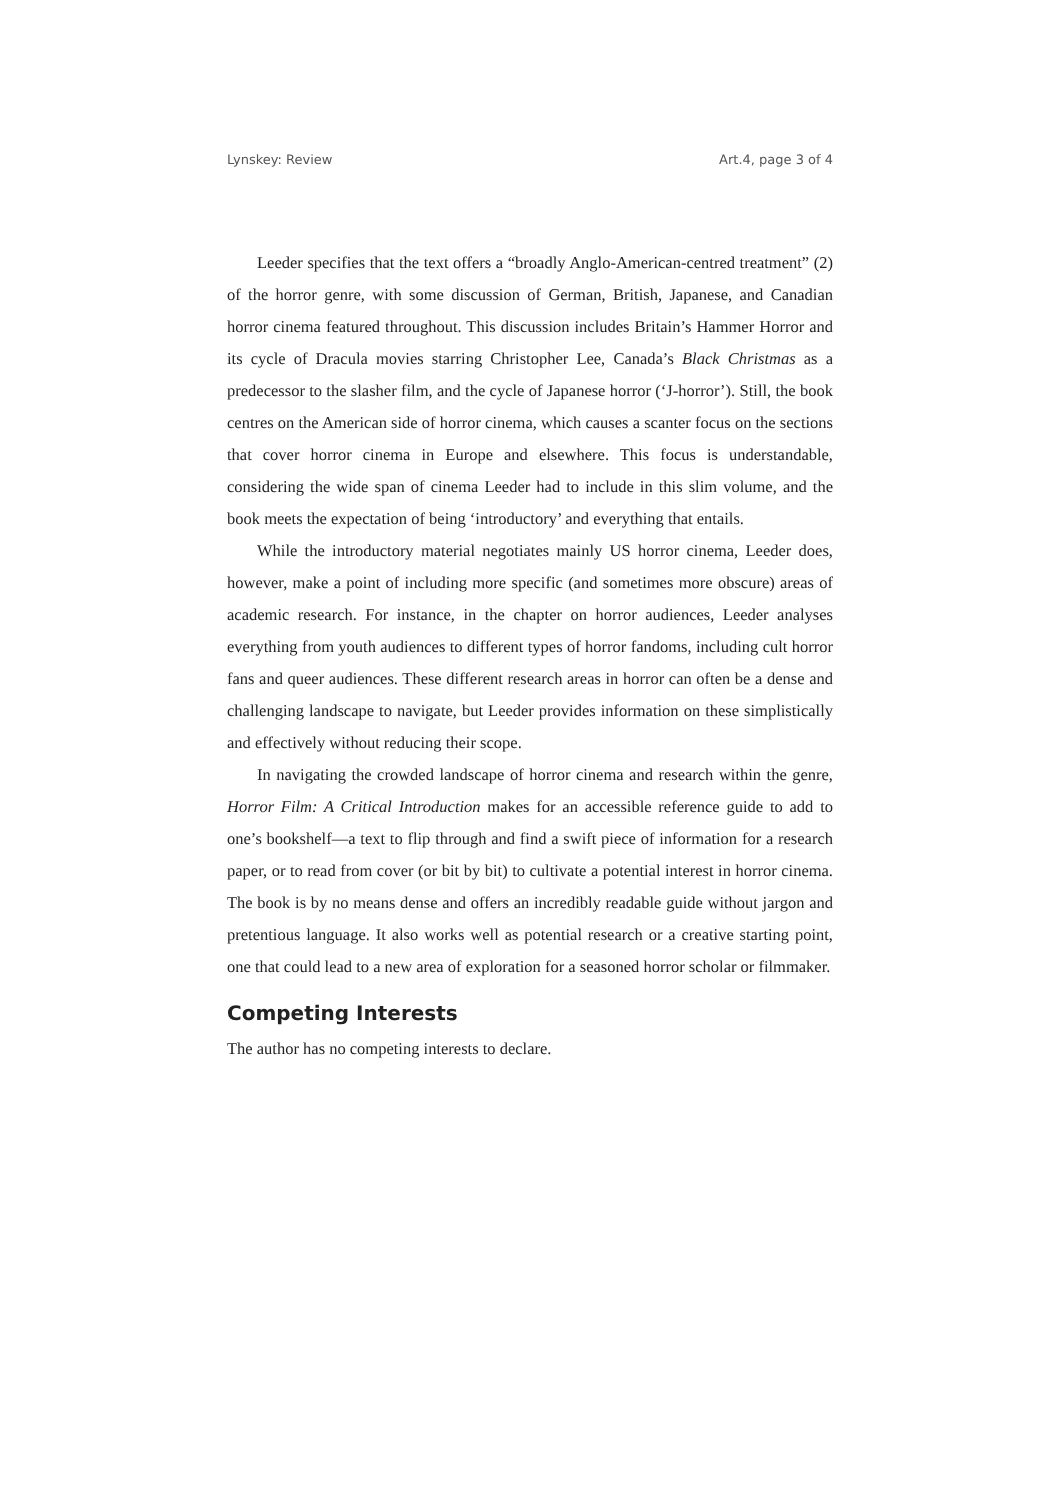Lynskey: Review Art.4, page 3 of 4
Leeder specifies that the text offers a “broadly Anglo-American-centred treatment” (2) of the horror genre, with some discussion of German, British, Japanese, and Canadian horror cinema featured throughout. This discussion includes Britain’s Hammer Horror and its cycle of Dracula movies starring Christopher Lee, Canada’s Black Christmas as a predecessor to the slasher film, and the cycle of Japanese horror (‘J-horror’). Still, the book centres on the American side of horror cinema, which causes a scanter focus on the sections that cover horror cinema in Europe and elsewhere. This focus is understandable, considering the wide span of cinema Leeder had to include in this slim volume, and the book meets the expectation of being ‘introductory’ and everything that entails.
While the introductory material negotiates mainly US horror cinema, Leeder does, however, make a point of including more specific (and sometimes more obscure) areas of academic research. For instance, in the chapter on horror audiences, Leeder analyses everything from youth audiences to different types of horror fandoms, including cult horror fans and queer audiences. These different research areas in horror can often be a dense and challenging landscape to navigate, but Leeder provides information on these simplistically and effectively without reducing their scope.
In navigating the crowded landscape of horror cinema and research within the genre, Horror Film: A Critical Introduction makes for an accessible reference guide to add to one’s bookshelf—a text to flip through and find a swift piece of information for a research paper, or to read from cover (or bit by bit) to cultivate a potential interest in horror cinema. The book is by no means dense and offers an incredibly readable guide without jargon and pretentious language. It also works well as potential research or a creative starting point, one that could lead to a new area of exploration for a seasoned horror scholar or filmmaker.
Competing Interests
The author has no competing interests to declare.